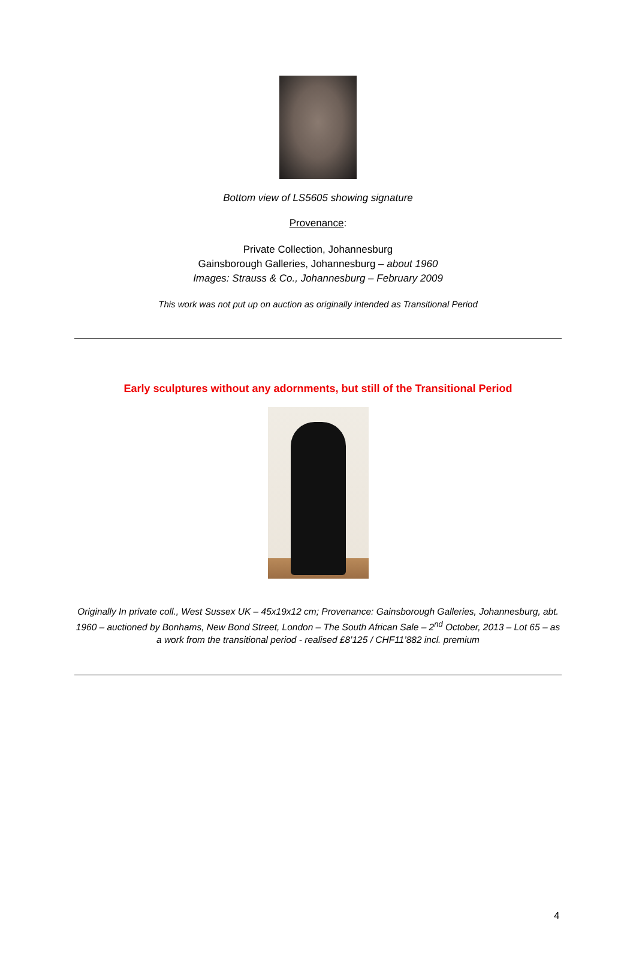Bottom view of LS5605 showing signature
Provenance:
Private Collection, Johannesburg
Gainsborough Galleries, Johannesburg – about 1960
Images: Strauss & Co., Johannesburg – February 2009
This work was not put up on auction as originally intended as Transitional Period
Early sculptures without any adornments, but still of the Transitional Period
Originally In private coll., West Sussex UK – 45x19x12 cm; Provenance: Gainsborough Galleries, Johannesburg, abt. 1960 – auctioned by Bonhams, New Bond Street, London – The South African Sale – 2<sup>nd</sup> October, 2013 – Lot 65 – as a work from the transitional period - realised £8’125 / CHF11’882 incl. premium
4